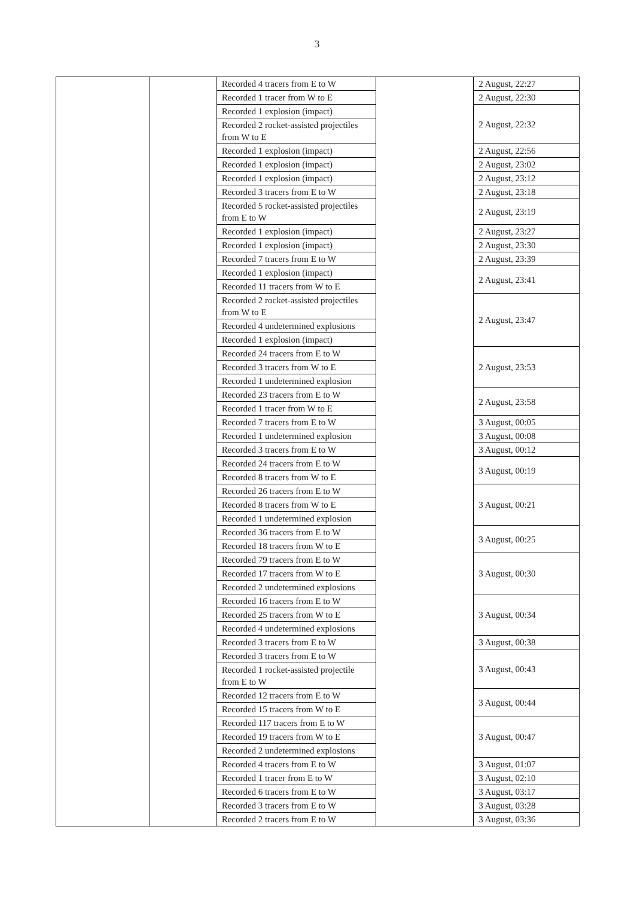3
| | | Recorded 4 tracers from E to W | | 2 August, 22:27 |
| | | Recorded 1 tracer from W to E | | 2 August, 22:30 |
| | | Recorded 1 explosion (impact) | | 2 August, 22:32 |
| | | Recorded 2 rocket-assisted projectiles from W to E | | |
| | | Recorded 1 explosion (impact) | | 2 August, 22:56 |
| | | Recorded 1 explosion (impact) | | 2 August, 23:02 |
| | | Recorded 1 explosion (impact) | | 2 August, 23:12 |
| | | Recorded 3 tracers from E to W | | 2 August, 23:18 |
| | | Recorded 5 rocket-assisted projectiles from E to W | | 2 August, 23:19 |
| | | Recorded 1 explosion (impact) | | 2 August, 23:27 |
| | | Recorded 1 explosion (impact) | | 2 August, 23:30 |
| | | Recorded 7 tracers from E to W | | 2 August, 23:39 |
| | | Recorded 1 explosion (impact) | | 2 August, 23:41 |
| | | Recorded 11 tracers from W to E | | |
| | | Recorded 2 rocket-assisted projectiles from W to E | | 2 August, 23:47 |
| | | Recorded 4 undetermined explosions | | |
| | | Recorded 1 explosion (impact) | | |
| | | Recorded 24 tracers from E to W | | 2 August, 23:53 |
| | | Recorded 3 tracers from W to E | | |
| | | Recorded 1 undetermined explosion | | |
| | | Recorded 23 tracers from E to W | | 2 August, 23:58 |
| | | Recorded 1 tracer from W to E | | |
| | | Recorded 7 tracers from E to W | | 3 August, 00:05 |
| | | Recorded 1 undetermined explosion | | 3 August, 00:08 |
| | | Recorded 3 tracers from E to W | | 3 August, 00:12 |
| | | Recorded 24 tracers from E to W | | 3 August, 00:19 |
| | | Recorded 8 tracers from W to E | | |
| | | Recorded 26 tracers from E to W | | 3 August, 00:21 |
| | | Recorded 8 tracers from W to E | | |
| | | Recorded 1 undetermined explosion | | |
| | | Recorded 36 tracers from E to W | | 3 August, 00:25 |
| | | Recorded 18 tracers from W to E | | |
| | | Recorded 79 tracers from E to W | | 3 August, 00:30 |
| | | Recorded 17 tracers from W to E | | |
| | | Recorded 2 undetermined explosions | | |
| | | Recorded 16 tracers from E to W | | 3 August, 00:34 |
| | | Recorded 25 tracers from W to E | | |
| | | Recorded 4 undetermined explosions | | |
| | | Recorded 3 tracers from E to W | | 3 August, 00:38 |
| | | Recorded 3 tracers from E to W | | 3 August, 00:43 |
| | | Recorded 1 rocket-assisted projectile from E to W | | |
| | | Recorded 12 tracers from E to W | | 3 August, 00:44 |
| | | Recorded 15 tracers from W to E | | |
| | | Recorded 117 tracers from E to W | | 3 August, 00:47 |
| | | Recorded 19 tracers from W to E | | |
| | | Recorded 2 undetermined explosions | | |
| | | Recorded 4 tracers from E to W | | 3 August, 01:07 |
| | | Recorded 1 tracer from E to W | | 3 August, 02:10 |
| | | Recorded 6 tracers from E to W | | 3 August, 03:17 |
| | | Recorded 3 tracers from E to W | | 3 August, 03:28 |
| | | Recorded 2 tracers from E to W | | 3 August, 03:36 |